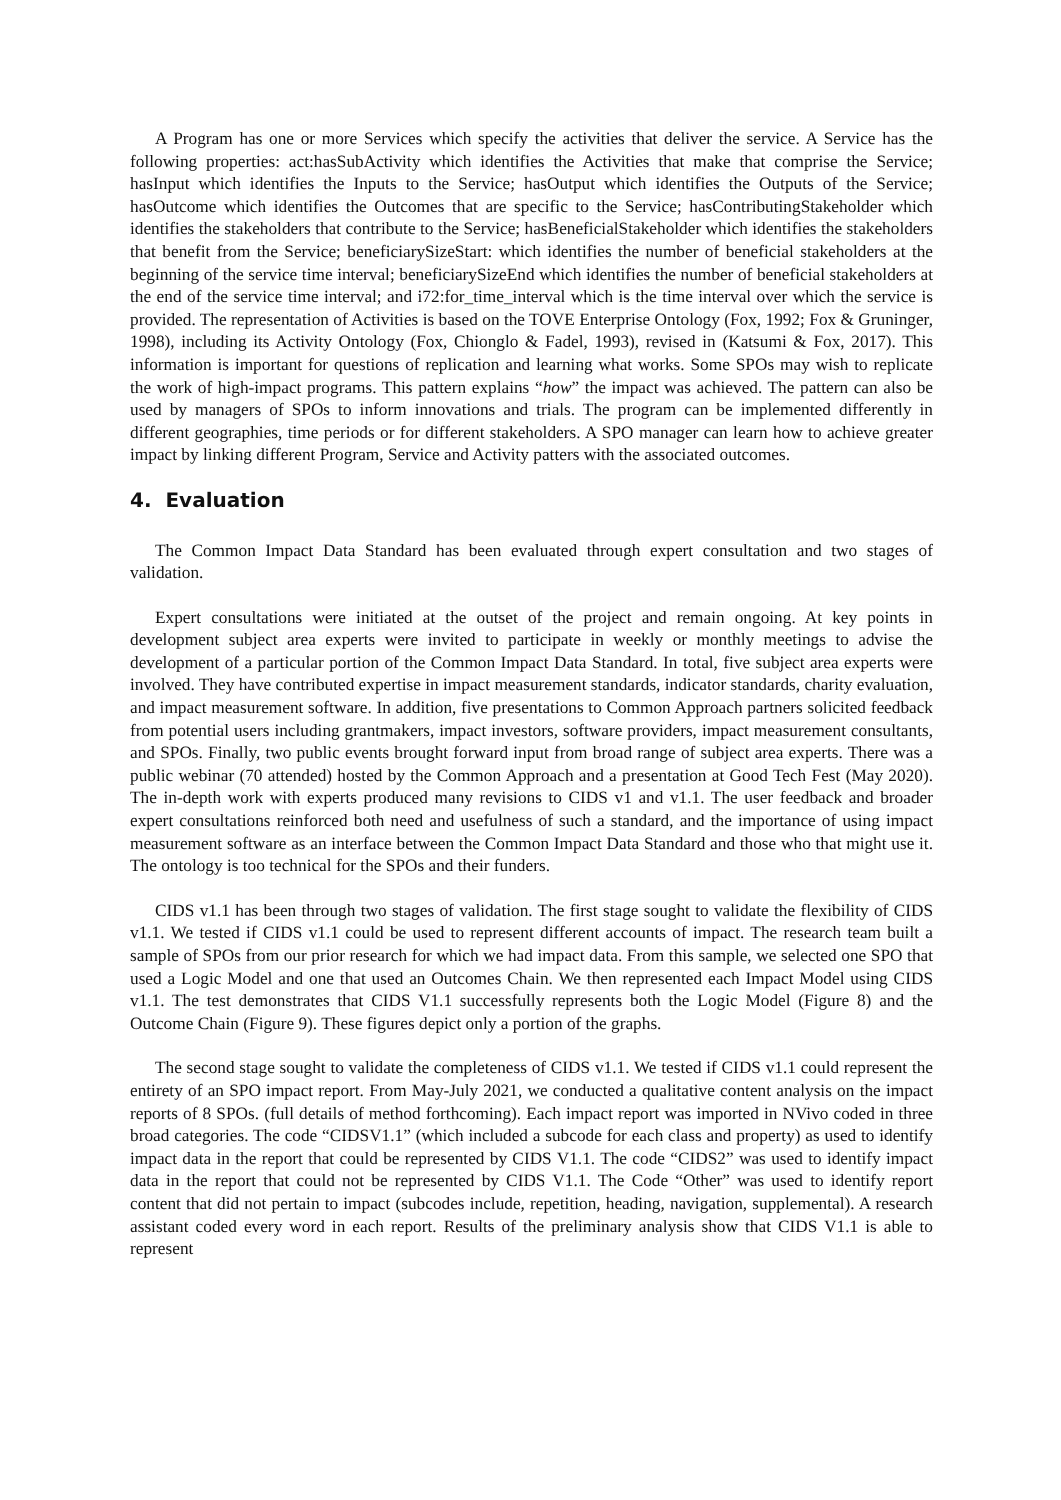A Program has one or more Services which specify the activities that deliver the service. A Service has the following properties: act:hasSubActivity which identifies the Activities that make that comprise the Service; hasInput which identifies the Inputs to the Service; hasOutput which identifies the Outputs of the Service; hasOutcome which identifies the Outcomes that are specific to the Service; hasContributingStakeholder which identifies the stakeholders that contribute to the Service; hasBeneficialStakeholder which identifies the stakeholders that benefit from the Service; beneficiarySizeStart: which identifies the number of beneficial stakeholders at the beginning of the service time interval; beneficiarySizeEnd which identifies the number of beneficial stakeholders at the end of the service time interval; and i72:for_time_interval which is the time interval over which the service is provided. The representation of Activities is based on the TOVE Enterprise Ontology (Fox, 1992; Fox & Gruninger, 1998), including its Activity Ontology (Fox, Chionglo & Fadel, 1993), revised in (Katsumi & Fox, 2017). This information is important for questions of replication and learning what works. Some SPOs may wish to replicate the work of high-impact programs. This pattern explains “how” the impact was achieved. The pattern can also be used by managers of SPOs to inform innovations and trials. The program can be implemented differently in different geographies, time periods or for different stakeholders. A SPO manager can learn how to achieve greater impact by linking different Program, Service and Activity patters with the associated outcomes.
4. Evaluation
The Common Impact Data Standard has been evaluated through expert consultation and two stages of validation.
Expert consultations were initiated at the outset of the project and remain ongoing. At key points in development subject area experts were invited to participate in weekly or monthly meetings to advise the development of a particular portion of the Common Impact Data Standard. In total, five subject area experts were involved. They have contributed expertise in impact measurement standards, indicator standards, charity evaluation, and impact measurement software. In addition, five presentations to Common Approach partners solicited feedback from potential users including grantmakers, impact investors, software providers, impact measurement consultants, and SPOs. Finally, two public events brought forward input from broad range of subject area experts. There was a public webinar (70 attended) hosted by the Common Approach and a presentation at Good Tech Fest (May 2020). The in-depth work with experts produced many revisions to CIDS v1 and v1.1. The user feedback and broader expert consultations reinforced both need and usefulness of such a standard, and the importance of using impact measurement software as an interface between the Common Impact Data Standard and those who that might use it. The ontology is too technical for the SPOs and their funders.
CIDS v1.1 has been through two stages of validation. The first stage sought to validate the flexibility of CIDS v1.1. We tested if CIDS v1.1 could be used to represent different accounts of impact. The research team built a sample of SPOs from our prior research for which we had impact data. From this sample, we selected one SPO that used a Logic Model and one that used an Outcomes Chain. We then represented each Impact Model using CIDS v1.1. The test demonstrates that CIDS V1.1 successfully represents both the Logic Model (Figure 8) and the Outcome Chain (Figure 9). These figures depict only a portion of the graphs.
The second stage sought to validate the completeness of CIDS v1.1. We tested if CIDS v1.1 could represent the entirety of an SPO impact report. From May-July 2021, we conducted a qualitative content analysis on the impact reports of 8 SPOs. (full details of method forthcoming). Each impact report was imported in NVivo coded in three broad categories. The code “CIDSV1.1” (which included a subcode for each class and property) as used to identify impact data in the report that could be represented by CIDS V1.1. The code “CIDS2” was used to identify impact data in the report that could not be represented by CIDS V1.1. The Code “Other” was used to identify report content that did not pertain to impact (subcodes include, repetition, heading, navigation, supplemental). A research assistant coded every word in each report. Results of the preliminary analysis show that CIDS V1.1 is able to represent